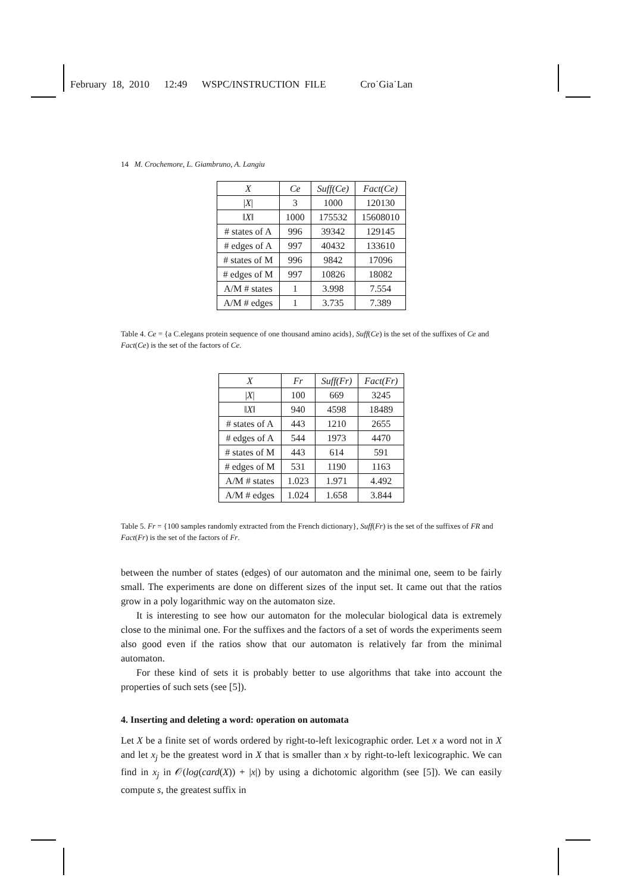February 18, 2010 12:49 WSPC/INSTRUCTION FILE Cro˙Gia˙Lan
14 M. Crochemore, L. Giambruno, A. Langiu
| X | Ce | Suff(Ce) | Fact(Ce) |
| --- | --- | --- | --- |
| / X / | 3 | 1000 | 120130 |
| ‖ X ‖ | 1000 | 175532 | 15608010 |
| # states of A | 996 | 39342 | 129145 |
| # edges of A | 997 | 40432 | 133610 |
| # states of M | 996 | 9842 | 17096 |
| # edges of M | 997 | 10826 | 18082 |
| A/M # states | 1 | 3.998 | 7.554 |
| A/M # edges | 1 | 3.735 | 7.389 |
Table 4. Ce = {a C.elegans protein sequence of one thousand amino acids}, Suff(Ce) is the set of the suffixes of Ce and Fact(Ce) is the set of the factors of Ce.
| X | Fr | Suff(Fr) | Fact(Fr) |
| --- | --- | --- | --- |
| / X / | 100 | 669 | 3245 |
| ‖ X ‖ | 940 | 4598 | 18489 |
| # states of A | 443 | 1210 | 2655 |
| # edges of A | 544 | 1973 | 4470 |
| # states of M | 443 | 614 | 591 |
| # edges of M | 531 | 1190 | 1163 |
| A/M # states | 1.023 | 1.971 | 4.492 |
| A/M # edges | 1.024 | 1.658 | 3.844 |
Table 5. Fr = {100 samples randomly extracted from the French dictionary}, Suff(Fr) is the set of the suffixes of FR and Fact(Fr) is the set of the factors of Fr.
between the number of states (edges) of our automaton and the minimal one, seem to be fairly small. The experiments are done on different sizes of the input set. It came out that the ratios grow in a poly logarithmic way on the automaton size.
It is interesting to see how our automaton for the molecular biological data is extremely close to the minimal one. For the suffixes and the factors of a set of words the experiments seem also good even if the ratios show that our automaton is relatively far from the minimal automaton.
For these kind of sets it is probably better to use algorithms that take into account the properties of such sets (see [5]).
4. Inserting and deleting a word: operation on automata
Let X be a finite set of words ordered by right-to-left lexicographic order. Let x a word not in X and let x<sub>j</sub> be the greatest word in X that is smaller than x by right-to-left lexicographic. We can find in x<sub>j</sub> in 𝒪(log(card(X)) + |x|) by using a dichotomic algorithm (see [5]). We can easily compute s, the greatest suffix in